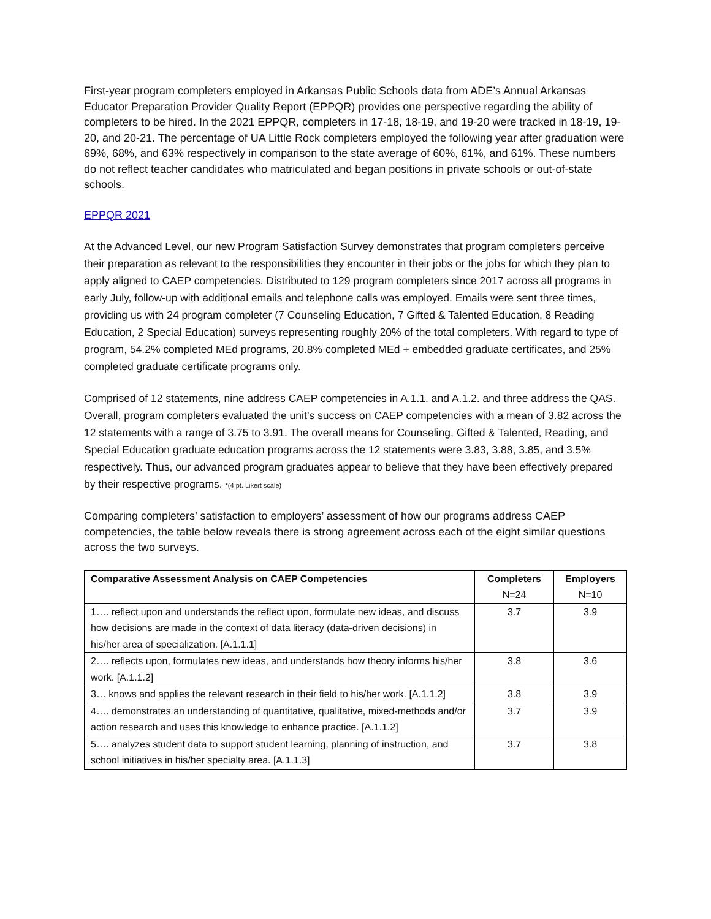First-year program completers employed in Arkansas Public Schools data from ADE’s Annual Arkansas Educator Preparation Provider Quality Report (EPPQR) provides one perspective regarding the ability of completers to be hired. In the 2021 EPPQR, completers in 17-18, 18-19, and 19-20 were tracked in 18-19, 19-20, and 20-21. The percentage of UA Little Rock completers employed the following year after graduation were 69%, 68%, and 63% respectively in comparison to the state average of 60%, 61%, and 61%. These numbers do not reflect teacher candidates who matriculated and began positions in private schools or out-of-state schools.
EPPQR 2021
At the Advanced Level, our new Program Satisfaction Survey demonstrates that program completers perceive their preparation as relevant to the responsibilities they encounter in their jobs or the jobs for which they plan to apply aligned to CAEP competencies. Distributed to 129 program completers since 2017 across all programs in early July, follow-up with additional emails and telephone calls was employed. Emails were sent three times, providing us with 24 program completer (7 Counseling Education, 7 Gifted & Talented Education, 8 Reading Education, 2 Special Education) surveys representing roughly 20% of the total completers. With regard to type of program, 54.2% completed MEd programs, 20.8% completed MEd + embedded graduate certificates, and 25% completed graduate certificate programs only.
Comprised of 12 statements, nine address CAEP competencies in A.1.1. and A.1.2. and three address the QAS. Overall, program completers evaluated the unit’s success on CAEP competencies with a mean of 3.82 across the 12 statements with a range of 3.75 to 3.91. The overall means for Counseling, Gifted & Talented, Reading, and Special Education graduate education programs across the 12 statements were 3.83, 3.88, 3.85, and 3.5% respectively. Thus, our advanced program graduates appear to believe that they have been effectively prepared by their respective programs. *(4 pt. Likert scale)
Comparing completers’ satisfaction to employers’ assessment of how our programs address CAEP competencies, the table below reveals there is strong agreement across each of the eight similar questions across the two surveys.
| Comparative Assessment Analysis on CAEP Competencies | Completers N=24 | Employers N=10 |
| --- | --- | --- |
| 1…. reflect upon and understands the reflect upon, formulate new ideas, and discuss how decisions are made in the context of data literacy (data-driven decisions) in his/her area of specialization. [A.1.1.1] | 3.7 | 3.9 |
| 2…. reflects upon, formulates new ideas, and understands how theory informs his/her work. [A.1.1.2] | 3.8 | 3.6 |
| 3… knows and applies the relevant research in their field to his/her work. [A.1.1.2] | 3.8 | 3.9 |
| 4…. demonstrates an understanding of quantitative, qualitative, mixed-methods and/or action research and uses this knowledge to enhance practice. [A.1.1.2] | 3.7 | 3.9 |
| 5…. analyzes student data to support student learning, planning of instruction, and school initiatives in his/her specialty area. [A.1.1.3] | 3.7 | 3.8 |